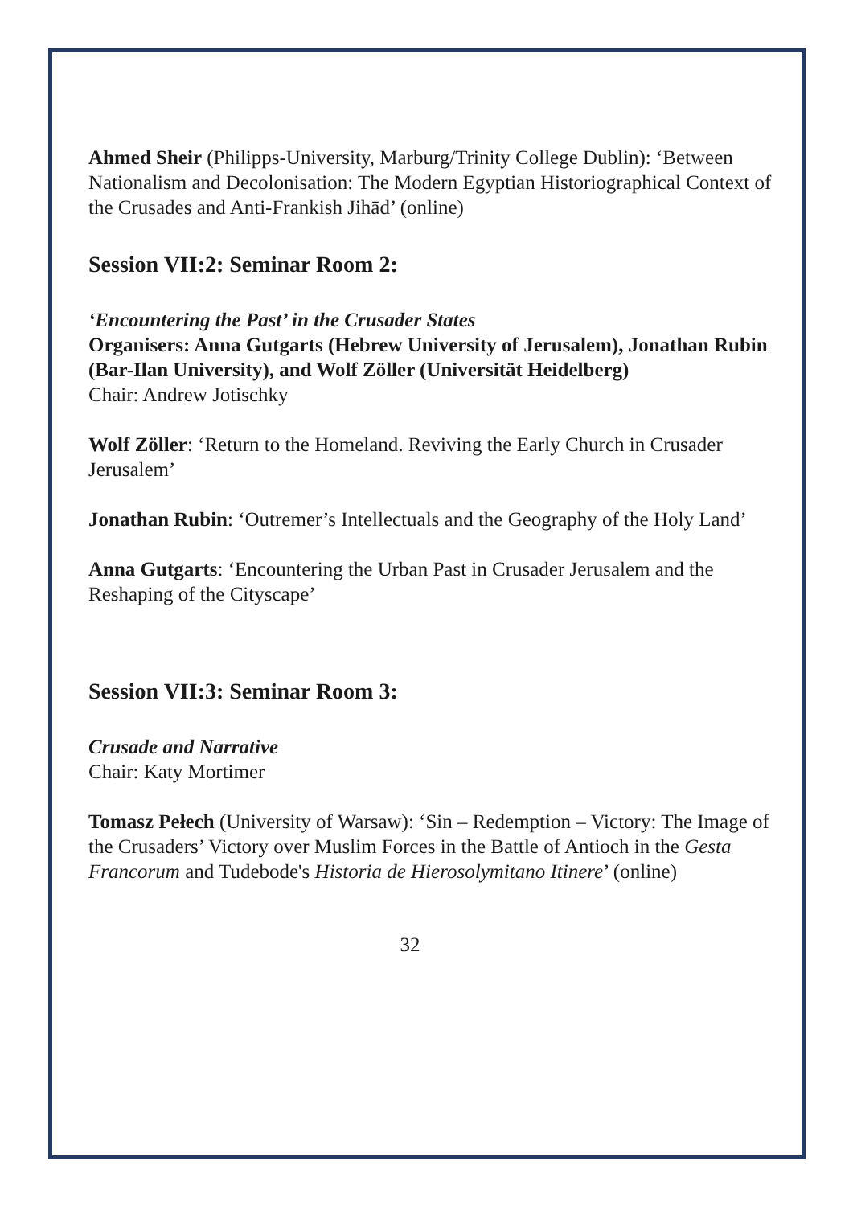Ahmed Sheir (Philipps-University, Marburg/Trinity College Dublin): ‘Between Nationalism and Decolonisation: The Modern Egyptian Historiographical Context of the Crusades and Anti-Frankish Jihād’ (online)
Session VII:2: Seminar Room 2:
‘Encountering the Past’ in the Crusader States
Organisers: Anna Gutgarts (Hebrew University of Jerusalem), Jonathan Rubin (Bar-Ilan University), and Wolf Zöller (Universität Heidelberg)
Chair: Andrew Jotischky
Wolf Zöller: ‘Return to the Homeland. Reviving the Early Church in Crusader Jerusalem’
Jonathan Rubin: ‘Outremer’s Intellectuals and the Geography of the Holy Land’
Anna Gutgarts: ‘Encountering the Urban Past in Crusader Jerusalem and the Reshaping of the Cityscape’
Session VII:3: Seminar Room 3:
Crusade and Narrative
Chair: Katy Mortimer
Tomasz Pełech (University of Warsaw): ‘Sin – Redemption – Victory: The Image of the Crusaders’ Victory over Muslim Forces in the Battle of Antioch in the Gesta Francorum and Tudebode's Historia de Hierosolymitano Itinere’ (online)
32